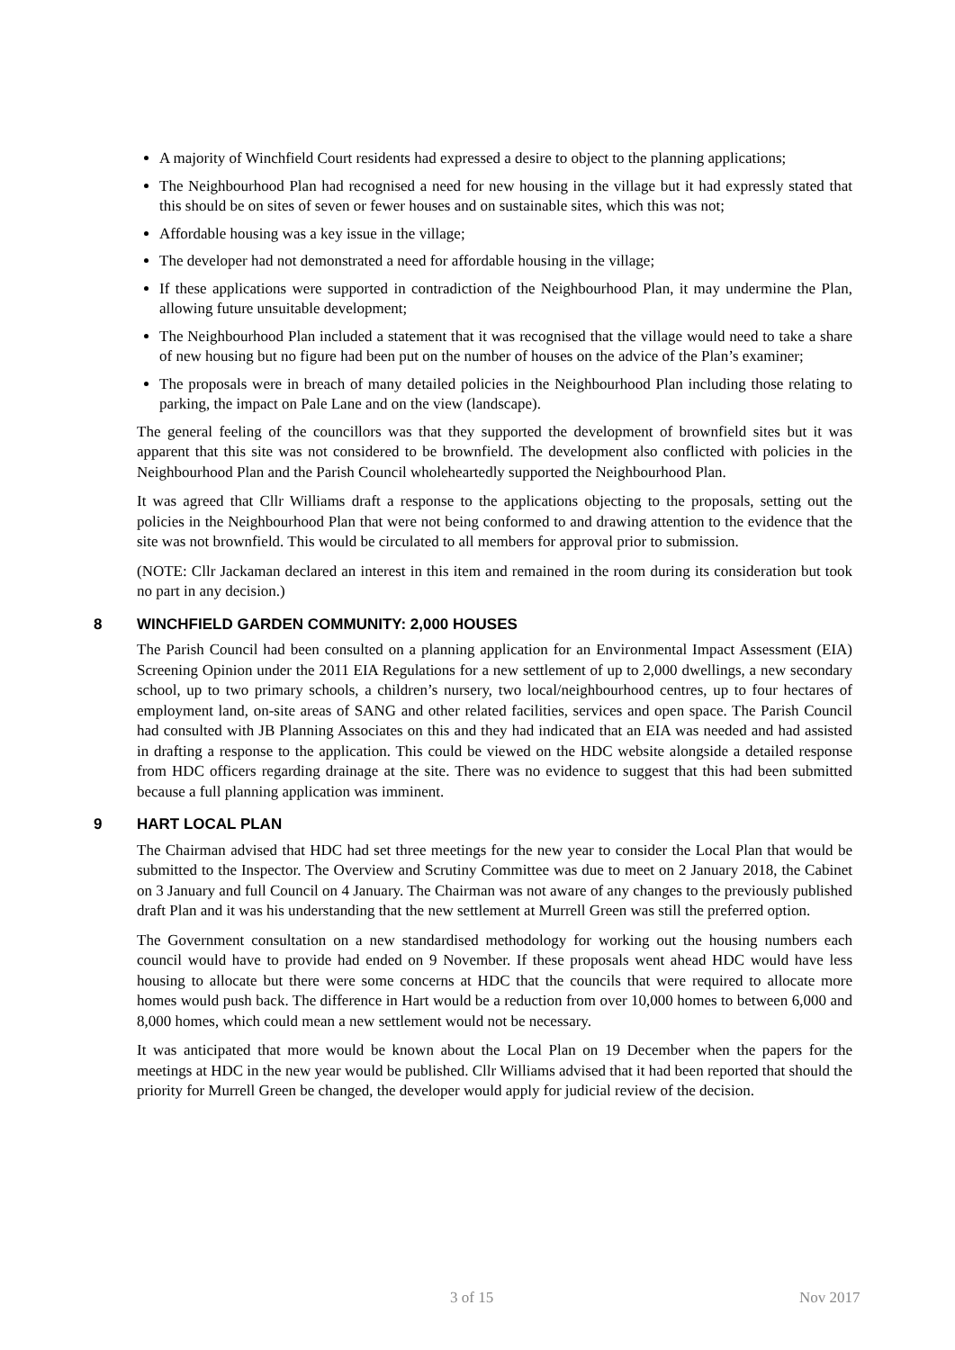A majority of Winchfield Court residents had expressed a desire to object to the planning applications;
The Neighbourhood Plan had recognised a need for new housing in the village but it had expressly stated that this should be on sites of seven or fewer houses and on sustainable sites, which this was not;
Affordable housing was a key issue in the village;
The developer had not demonstrated a need for affordable housing in the village;
If these applications were supported in contradiction of the Neighbourhood Plan, it may undermine the Plan, allowing future unsuitable development;
The Neighbourhood Plan included a statement that it was recognised that the village would need to take a share of new housing but no figure had been put on the number of houses on the advice of the Plan’s examiner;
The proposals were in breach of many detailed policies in the Neighbourhood Plan including those relating to parking, the impact on Pale Lane and on the view (landscape).
The general feeling of the councillors was that they supported the development of brownfield sites but it was apparent that this site was not considered to be brownfield. The development also conflicted with policies in the Neighbourhood Plan and the Parish Council wholeheartedly supported the Neighbourhood Plan.
It was agreed that Cllr Williams draft a response to the applications objecting to the proposals, setting out the policies in the Neighbourhood Plan that were not being conformed to and drawing attention to the evidence that the site was not brownfield. This would be circulated to all members for approval prior to submission.
(NOTE: Cllr Jackaman declared an interest in this item and remained in the room during its consideration but took no part in any decision.)
8 WINCHFIELD GARDEN COMMUNITY: 2,000 HOUSES
The Parish Council had been consulted on a planning application for an Environmental Impact Assessment (EIA) Screening Opinion under the 2011 EIA Regulations for a new settlement of up to 2,000 dwellings, a new secondary school, up to two primary schools, a children’s nursery, two local/neighbourhood centres, up to four hectares of employment land, on-site areas of SANG and other related facilities, services and open space. The Parish Council had consulted with JB Planning Associates on this and they had indicated that an EIA was needed and had assisted in drafting a response to the application. This could be viewed on the HDC website alongside a detailed response from HDC officers regarding drainage at the site. There was no evidence to suggest that this had been submitted because a full planning application was imminent.
9 HART LOCAL PLAN
The Chairman advised that HDC had set three meetings for the new year to consider the Local Plan that would be submitted to the Inspector. The Overview and Scrutiny Committee was due to meet on 2 January 2018, the Cabinet on 3 January and full Council on 4 January. The Chairman was not aware of any changes to the previously published draft Plan and it was his understanding that the new settlement at Murrell Green was still the preferred option.
The Government consultation on a new standardised methodology for working out the housing numbers each council would have to provide had ended on 9 November. If these proposals went ahead HDC would have less housing to allocate but there were some concerns at HDC that the councils that were required to allocate more homes would push back. The difference in Hart would be a reduction from over 10,000 homes to between 6,000 and 8,000 homes, which could mean a new settlement would not be necessary.
It was anticipated that more would be known about the Local Plan on 19 December when the papers for the meetings at HDC in the new year would be published. Cllr Williams advised that it had been reported that should the priority for Murrell Green be changed, the developer would apply for judicial review of the decision.
3 of 15 Nov 2017